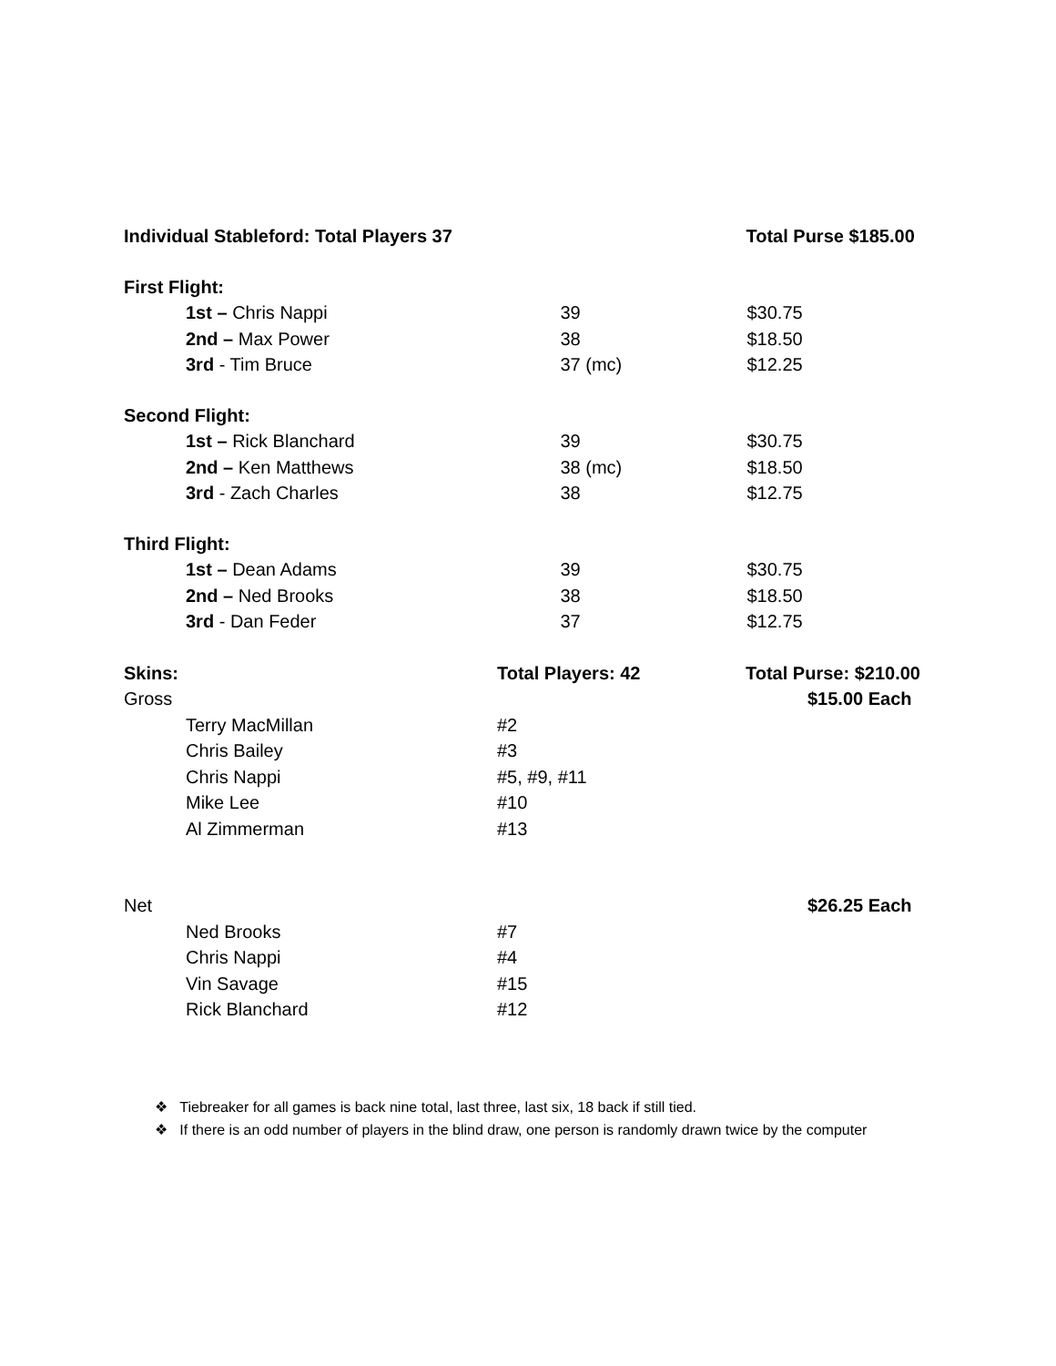| Individual Stableford: Total Players 37 | Total Purse $185.00 | |
| First Flight: | | |
| 1st – Chris Nappi | 39 | $30.75 |
| 2nd – Max Power | 38 | $18.50 |
| 3rd - Tim Bruce | 37 (mc) | $12.25 |
| Second Flight: | | |
| 1st – Rick Blanchard | 39 | $30.75 |
| 2nd – Ken Matthews | 38 (mc) | $18.50 |
| 3rd - Zach Charles | 38 | $12.75 |
| Third Flight: | | |
| 1st – Dean Adams | 39 | $30.75 |
| 2nd – Ned Brooks | 38 | $18.50 |
| 3rd - Dan Feder | 37 | $12.75 |
| Skins: | Total Players: 42 | Total Purse: $210.00 |
| Gross | | $15.00 Each |
| Terry MacMillan | #2 | |
| Chris Bailey | #3 | |
| Chris Nappi | #5, #9, #11 | |
| Mike Lee | #10 | |
| Al Zimmerman | #13 | |
| Net | | $26.25 Each |
| Ned Brooks | #7 | |
| Chris Nappi | #4 | |
| Vin Savage | #15 | |
| Rick Blanchard | #12 | |
❖ Tiebreaker for all games is back nine total, last three, last six, 18 back if still tied.
❖ If there is an odd number of players in the blind draw, one person is randomly drawn twice by the computer